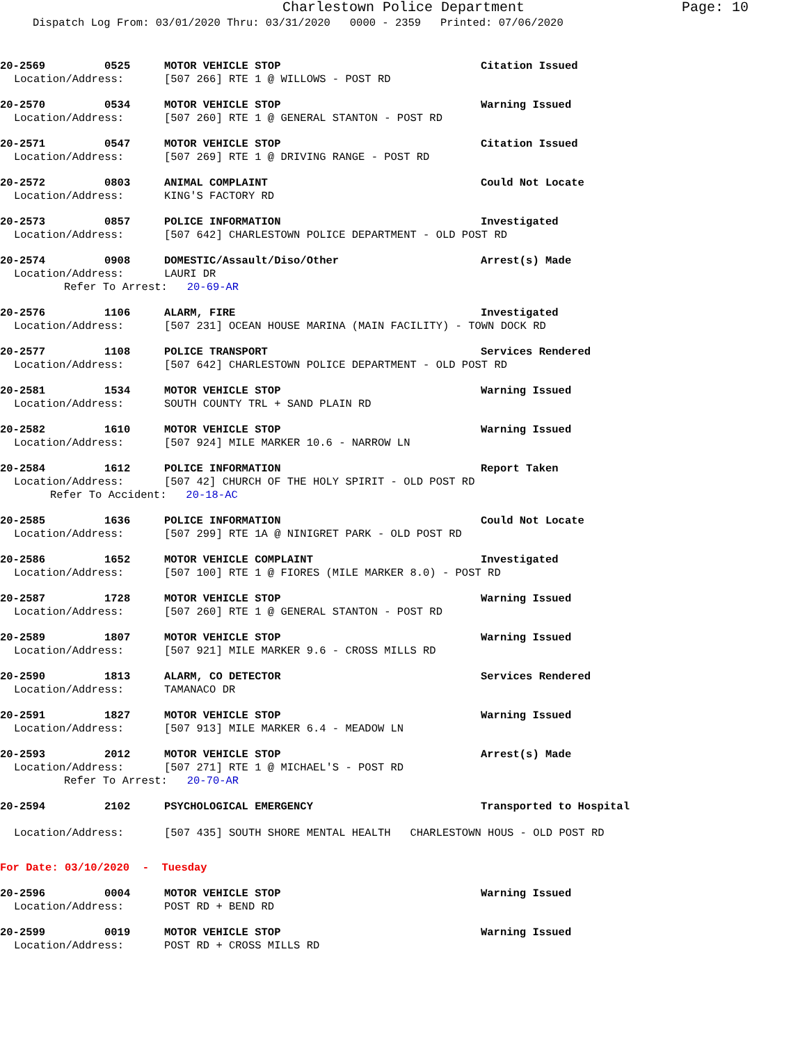Charlestown Police Department Page: 10
Dispatch Log From: 03/01/2020 Thru: 03/31/2020 0000 - 2359 Printed: 07/06/2020
20-2569 0525 MOTOR VEHICLE STOP Citation Issued
Location/Address: [507 266] RTE 1 @ WILLOWS - POST RD
20-2570 0534 MOTOR VEHICLE STOP Warning Issued
Location/Address: [507 260] RTE 1 @ GENERAL STANTON - POST RD
20-2571 0547 MOTOR VEHICLE STOP Citation Issued
Location/Address: [507 269] RTE 1 @ DRIVING RANGE - POST RD
20-2572 0803 ANIMAL COMPLAINT Could Not Locate
Location/Address: KING'S FACTORY RD
20-2573 0857 POLICE INFORMATION Investigated
Location/Address: [507 642] CHARLESTOWN POLICE DEPARTMENT - OLD POST RD
20-2574 0908 DOMESTIC/Assault/Diso/Other Arrest(s) Made
Location/Address: LAURI DR
Refer To Arrest: 20-69-AR
20-2576 1106 ALARM, FIRE Investigated
Location/Address: [507 231] OCEAN HOUSE MARINA (MAIN FACILITY) - TOWN DOCK RD
20-2577 1108 POLICE TRANSPORT Services Rendered
Location/Address: [507 642] CHARLESTOWN POLICE DEPARTMENT - OLD POST RD
20-2581 1534 MOTOR VEHICLE STOP Warning Issued
Location/Address: SOUTH COUNTY TRL + SAND PLAIN RD
20-2582 1610 MOTOR VEHICLE STOP Warning Issued
Location/Address: [507 924] MILE MARKER 10.6 - NARROW LN
20-2584 1612 POLICE INFORMATION Report Taken
Location/Address: [507 42] CHURCH OF THE HOLY SPIRIT - OLD POST RD
Refer To Accident: 20-18-AC
20-2585 1636 POLICE INFORMATION Could Not Locate
Location/Address: [507 299] RTE 1A @ NINIGRET PARK - OLD POST RD
20-2586 1652 MOTOR VEHICLE COMPLAINT Investigated
Location/Address: [507 100] RTE 1 @ FIORES (MILE MARKER 8.0) - POST RD
20-2587 1728 MOTOR VEHICLE STOP Warning Issued
Location/Address: [507 260] RTE 1 @ GENERAL STANTON - POST RD
20-2589 1807 MOTOR VEHICLE STOP Warning Issued
Location/Address: [507 921] MILE MARKER 9.6 - CROSS MILLS RD
20-2590 1813 ALARM, CO DETECTOR Services Rendered
Location/Address: TAMANACO DR
20-2591 1827 MOTOR VEHICLE STOP Warning Issued
Location/Address: [507 913] MILE MARKER 6.4 - MEADOW LN
20-2593 2012 MOTOR VEHICLE STOP Arrest(s) Made
Location/Address: [507 271] RTE 1 @ MICHAEL'S - POST RD
Refer To Arrest: 20-70-AR
20-2594 2102 PSYCHOLOGICAL EMERGENCY Transported to Hospital
Location/Address: [507 435] SOUTH SHORE MENTAL HEALTH CHARLESTOWN HOUS - OLD POST RD
For Date: 03/10/2020 - Tuesday
20-2596 0004 MOTOR VEHICLE STOP Warning Issued
Location/Address: POST RD + BEND RD
20-2599 0019 MOTOR VEHICLE STOP Warning Issued
Location/Address: POST RD + CROSS MILLS RD